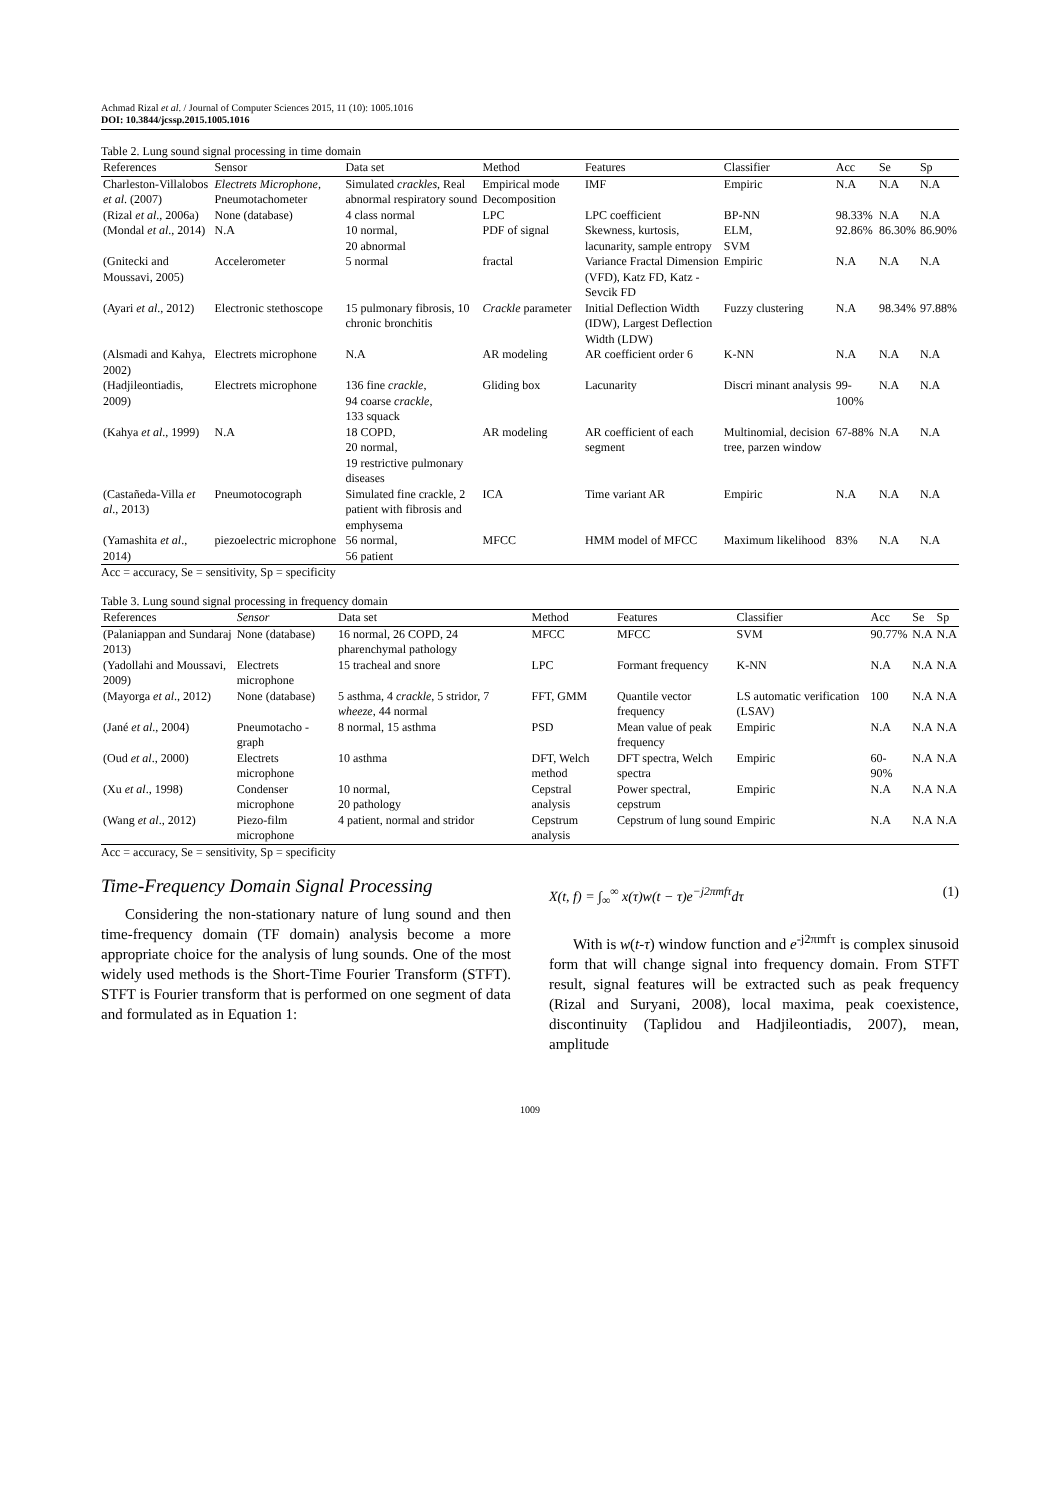Achmad Rizal et al. / Journal of Computer Sciences 2015, 11 (10): 1005.1016
DOI: 10.3844/jcssp.2015.1005.1016
Table 2. Lung sound signal processing in time domain
| References | Sensor | Data set | Method | Features | Classifier | Acc | Se | Sp |
| --- | --- | --- | --- | --- | --- | --- | --- | --- |
| Charleston-Villalobos et al . (2007) | Electrets Microphone, Pneumotachometer | Simulated crackles , Real abnormal respiratory sound | Empirical mode Decomposition | IMF | Empiric | N.A | N.A | N.A |
| (Rizal et al ., 2006a) | None (database) | 4 class normal | LPC | LPC coefficient | BP-NN | 98.33% | N.A | N.A |
| (Mondal et al ., 2014) | N.A | 10 normal, 20 abnormal | PDF of signal | Skewness, kurtosis, lacunarity, sample entropy | ELM, SVM | 92.86% | 86.30% | 86.90% |
| (Gnitecki and Moussavi, 2005) | Accelerometer | 5 normal | fractal | Variance Fractal Dimension (VFD), Katz FD, Katz -Sevcik FD | Empiric | N.A | N.A | N.A |
| (Ayari et al ., 2012) | Electronic stethoscope | 15 pulmonary fibrosis, 10 chronic bronchitis | Crackle parameter | Initial Deflection Width (IDW), Largest Deflection Width (LDW) | Fuzzy clustering | N.A | 98.34% | 97.88% |
| (Alsmadi and Kahya, 2002) | Electrets microphone | N.A | AR modeling | AR coefficient order 6 | K-NN | N.A | N.A | N.A |
| (Hadjileontiadis, 2009) | Electrets microphone | 136 fine crackle , 94 coarse crackle , 133 squack | Gliding box | Lacunarity | Discri minant analysis | 99-100% | N.A | N.A |
| (Kahya et al ., 1999) | N.A | 18 COPD, 20 normal, 19 restrictive pulmonary diseases | AR modeling | AR coefficient of each segment | Multinomial, decision tree, parzen window | 67-88% | N.A | N.A |
| (Castañeda-Villa et al ., 2013) | Pneumotocograph | Simulated fine crackle, 2 patient with fibrosis and emphysema | ICA | Time variant AR | Empiric | N.A | N.A | N.A |
| (Yamashita et al ., 2014) | piezoelectric microphone | 56 normal, 56 patient | MFCC | HMM model of MFCC | Maximum likelihood | 83% | N.A | N.A |
Acc = accuracy, Se = sensitivity, Sp = specificity
Table 3. Lung sound signal processing in frequency domain
| References | Sensor | Data set | Method | Features | Classifier | Acc | Se | Sp |
| --- | --- | --- | --- | --- | --- | --- | --- | --- |
| (Palaniappan and Sundaraj 2013) | None (database) | 16 normal, 26 COPD, 24 pharenchymal pathology | MFCC | MFCC | SVM | 90.77% | N.A | N.A |
| (Yadollahi and Moussavi, 2009) | Electrets microphone | 15 tracheal and snore | LPC | Formant frequency | K-NN | N.A | N.A | N.A |
| (Mayorga et al ., 2012) | None (database) | 5 asthma, 4 crackle , 5 stridor, 7 wheeze , 44 normal | FFT, GMM | Quantile vector frequency | LS automatic verification (LSAV) | 100 | N.A | N.A |
| (Jané et al ., 2004) | Pneumotacho -graph | 8 normal, 15 asthma | PSD | Mean value of peak frequency | Empiric | N.A | N.A | N.A |
| (Oud et al ., 2000) | Electrets microphone | 10 asthma | DFT, Welch method | DFT spectra, Welch spectra | Empiric | 60-90% | N.A | N.A |
| (Xu et al ., 1998) | Condenser microphone | 10 normal, 20 pathology | Cepstral analysis | Power spectral, cepstrum | Empiric | N.A | N.A | N.A |
| (Wang et al ., 2012) | Piezo-film microphone | 4 patient, normal and stridor | Cepstrum analysis | Cepstrum of lung sound | Empiric | N.A | N.A | N.A |
Acc = accuracy, Se = sensitivity, Sp = specificity
Time-Frequency Domain Signal Processing
Considering the non-stationary nature of lung sound and then time-frequency domain (TF domain) analysis become a more appropriate choice for the analysis of lung sounds. One of the most widely used methods is the Short-Time Fourier Transform (STFT). STFT is Fourier transform that is performed on one segment of data and formulated as in Equation 1:
X(t, f) = ∫<sub>∞</sub><sup>∞</sup> x(τ)w(t − τ)e<sup>−j2πmfτ</sup>dτ (1)
With is w(t-τ) window function and e<sup>-j2πmfτ</sup> is complex sinusoid form that will change signal into frequency domain. From STFT result, signal features will be extracted such as peak frequency (Rizal and Suryani, 2008), local maxima, peak coexistence, discontinuity (Taplidou and Hadjileontiadis, 2007), mean, amplitude
1009